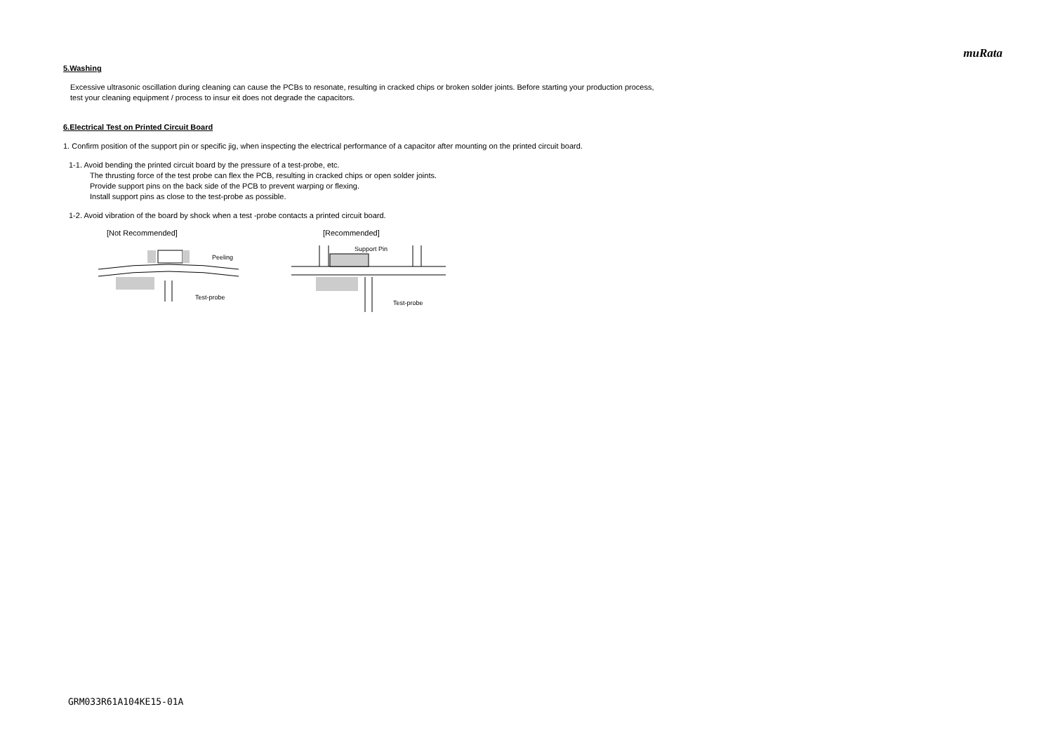muRata
5.Washing
Excessive ultrasonic oscillation during cleaning can cause the PCBs to resonate, resulting in cracked chips or broken solder joints. Before starting your production process,
test your cleaning equipment / process to insur eit does not degrade the capacitors.
6.Electrical Test on Printed Circuit Board
1. Confirm position of the support pin or specific jig, when inspecting the electrical performance of a capacitor after mounting on the printed circuit board.
1-1. Avoid bending the printed circuit board by the pressure of a test-probe, etc.
The thrusting force of the test probe can flex the PCB, resulting in cracked chips or open solder joints.
Provide support pins on the back side of the PCB to prevent warping or flexing.
Install support pins as close to the test-probe as possible.
1-2. Avoid vibration of the board by shock when a test -probe contacts a printed circuit board.
[Not Recommended]
Peeling
Test-probe
[Recommended]
Support Pin
Test-probe
GRM033R61A104KE15-01A